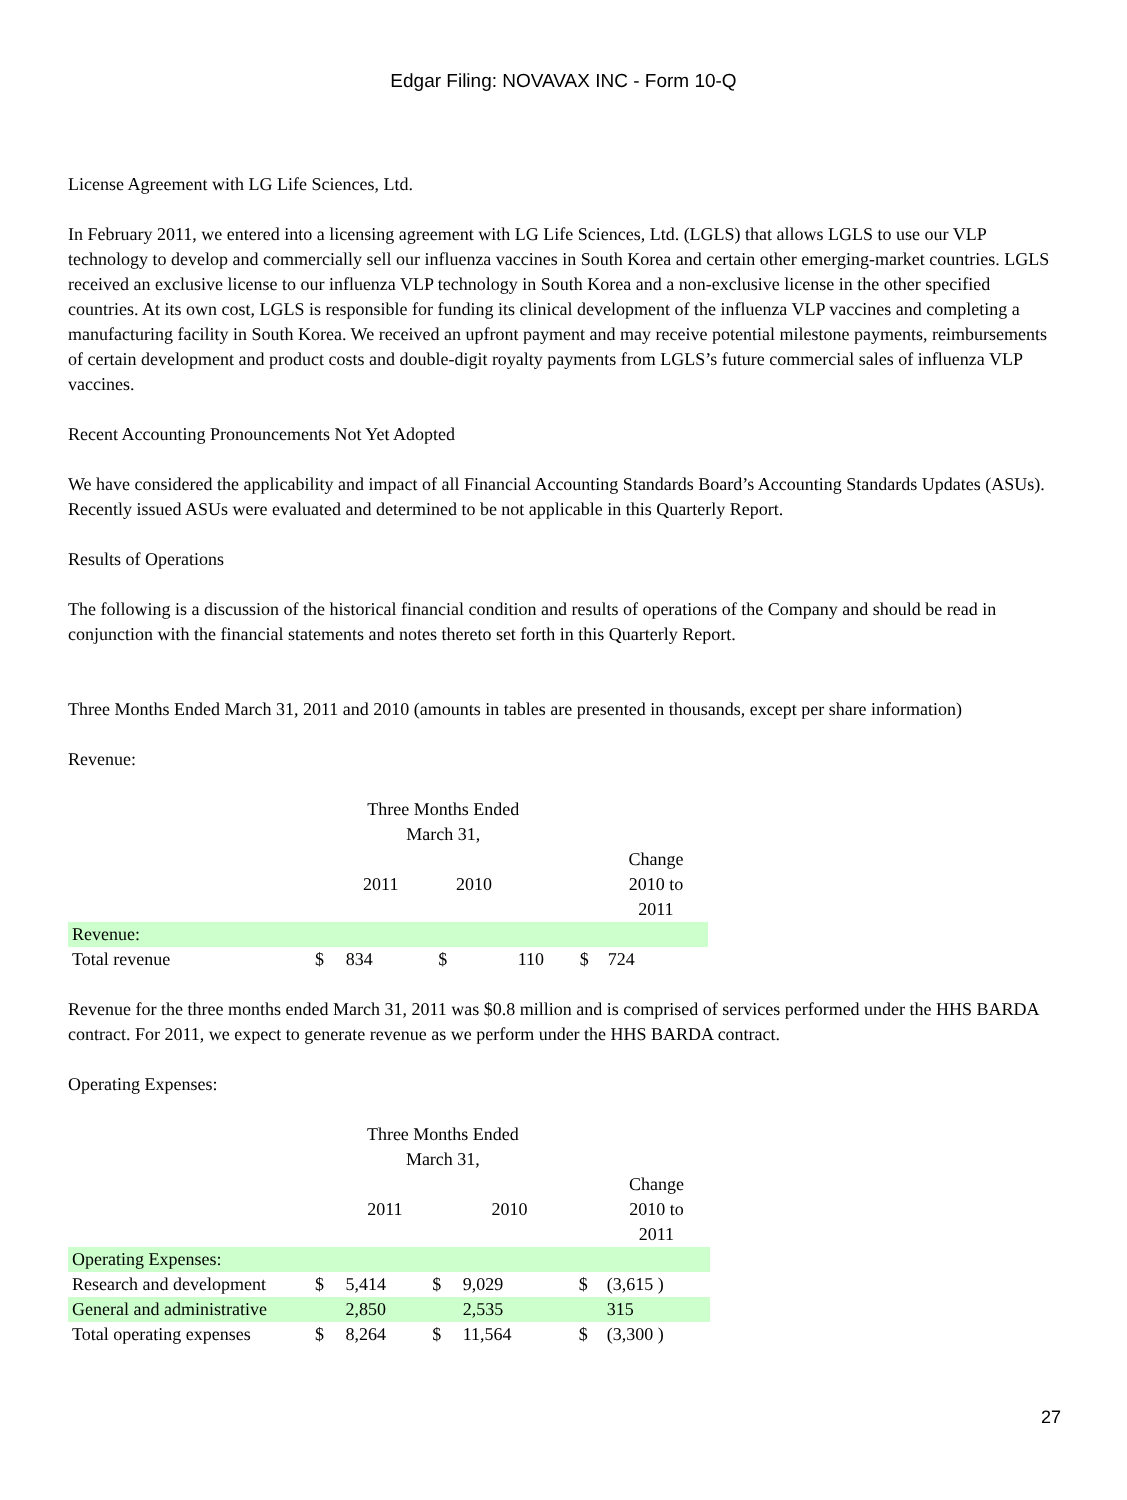Edgar Filing: NOVAVAX INC - Form 10-Q
License Agreement with LG Life Sciences, Ltd.
In February 2011, we entered into a licensing agreement with LG Life Sciences, Ltd. (LGLS) that allows LGLS to use our VLP technology to develop and commercially sell our influenza vaccines in South Korea and certain other emerging-market countries. LGLS received an exclusive license to our influenza VLP technology in South Korea and a non-exclusive license in the other specified countries. At its own cost, LGLS is responsible for funding its clinical development of the influenza VLP vaccines and completing a manufacturing facility in South Korea. We received an upfront payment and may receive potential milestone payments, reimbursements of certain development and product costs and double-digit royalty payments from LGLS’s future commercial sales of influenza VLP vaccines.
Recent Accounting Pronouncements Not Yet Adopted
We have considered the applicability and impact of all Financial Accounting Standards Board’s Accounting Standards Updates (ASUs). Recently issued ASUs were evaluated and determined to be not applicable in this Quarterly Report.
Results of Operations
The following is a discussion of the historical financial condition and results of operations of the Company and should be read in conjunction with the financial statements and notes thereto set forth in this Quarterly Report.
Three Months Ended March 31, 2011 and 2010 (amounts in tables are presented in thousands, except per share information)
Revenue:
| | Three Months Ended March 31, | | | | | | |
| | | 2011 | | 2010 | | | Change 2010 to 2011 |
| Revenue: | | | | | | | |
| Total revenue | $ | 834 | | $ | 110 | $ | 724 |
Revenue for the three months ended March 31, 2011 was $0.8 million and is comprised of services performed under the HHS BARDA contract. For 2011, we expect to generate revenue as we perform under the HHS BARDA contract.
Operating Expenses:
| | Three Months Ended March 31, | | | | | | |
| | | 2011 | | 2010 | | | Change 2010 to 2011 |
| Operating Expenses: | | | | | | | |
| Research and development | $ | 5,414 | $ | 9,029 | | $ | (3,615 ) |
| General and administrative | | 2,850 | | 2,535 | | | 315 |
| Total operating expenses | $ | 8,264 | $ | 11,564 | | $ | (3,300 ) |
27